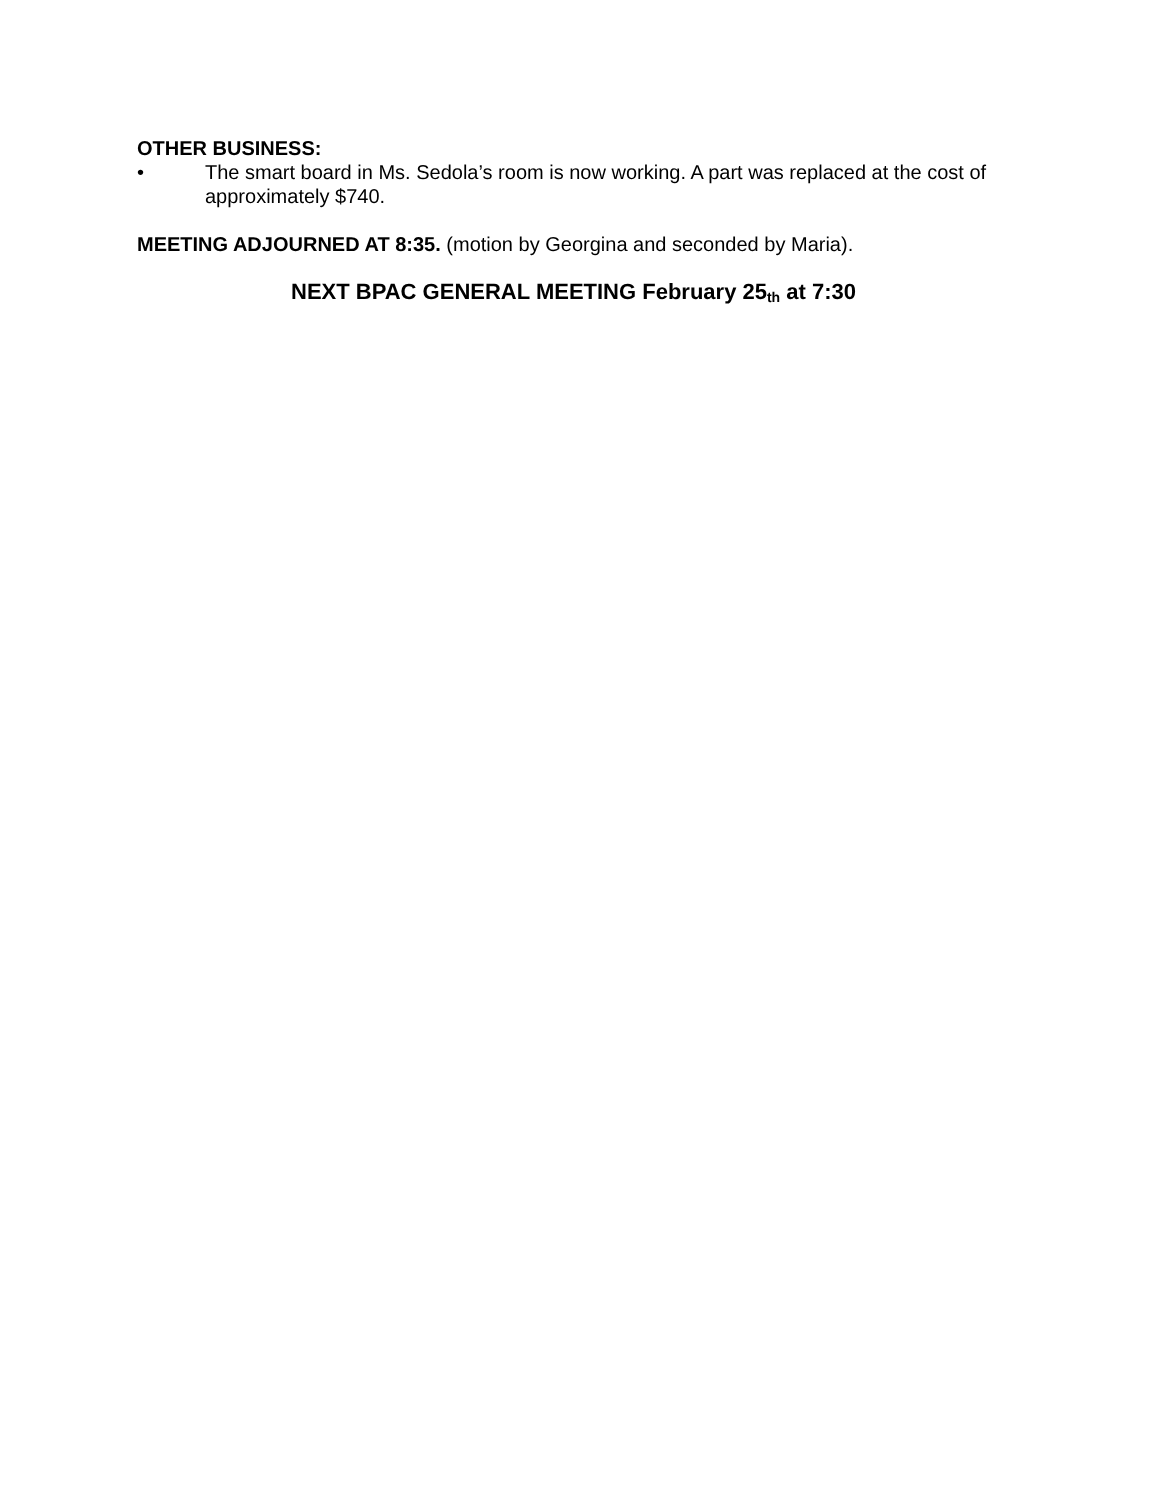OTHER BUSINESS:
• The smart board in Ms. Sedola’s room is now working. A part was replaced at the cost of approximately $740.
MEETING ADJOURNED AT 8:35. (motion by Georgina and seconded by Maria).
NEXT BPAC GENERAL MEETING February 25<sub>th</sub> at 7:30